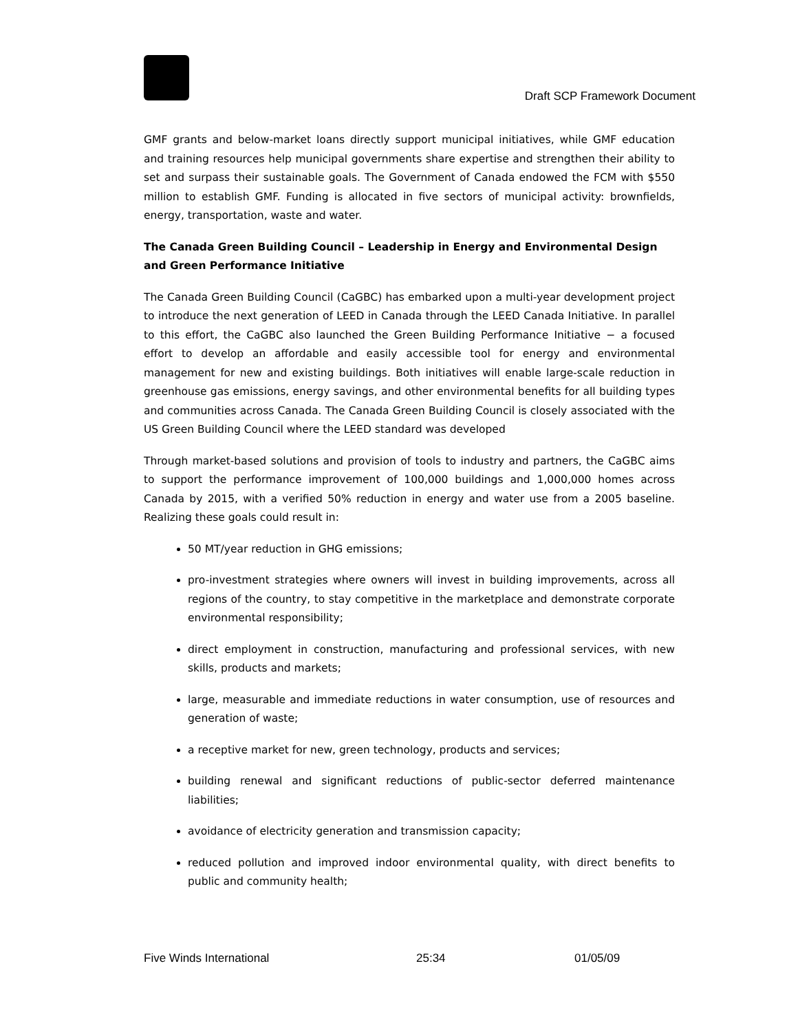Draft SCP Framework Document
GMF grants and below-market loans directly support municipal initiatives, while GMF education and training resources help municipal governments share expertise and strengthen their ability to set and surpass their sustainable goals. The Government of Canada endowed the FCM with $550 million to establish GMF. Funding is allocated in five sectors of municipal activity: brownfields, energy, transportation, waste and water.
The Canada Green Building Council – Leadership in Energy and Environmental Design and Green Performance Initiative
The Canada Green Building Council (CaGBC) has embarked upon a multi-year development project to introduce the next generation of LEED in Canada through the LEED Canada Initiative. In parallel to this effort, the CaGBC also launched the Green Building Performance Initiative − a focused effort to develop an affordable and easily accessible tool for energy and environmental management for new and existing buildings. Both initiatives will enable large-scale reduction in greenhouse gas emissions, energy savings, and other environmental benefits for all building types and communities across Canada. The Canada Green Building Council is closely associated with the US Green Building Council where the LEED standard was developed
Through market-based solutions and provision of tools to industry and partners, the CaGBC aims to support the performance improvement of 100,000 buildings and 1,000,000 homes across Canada by 2015, with a verified 50% reduction in energy and water use from a 2005 baseline. Realizing these goals could result in:
50 MT/year reduction in GHG emissions;
pro-investment strategies where owners will invest in building improvements, across all regions of the country, to stay competitive in the marketplace and demonstrate corporate environmental responsibility;
direct employment in construction, manufacturing and professional services, with new skills, products and markets;
large, measurable and immediate reductions in water consumption, use of resources and generation of waste;
a receptive market for new, green technology, products and services;
building renewal and significant reductions of public-sector deferred maintenance liabilities;
avoidance of electricity generation and transmission capacity;
reduced pollution and improved indoor environmental quality, with direct benefits to public and community health;
Five Winds International 25:34 01/05/09